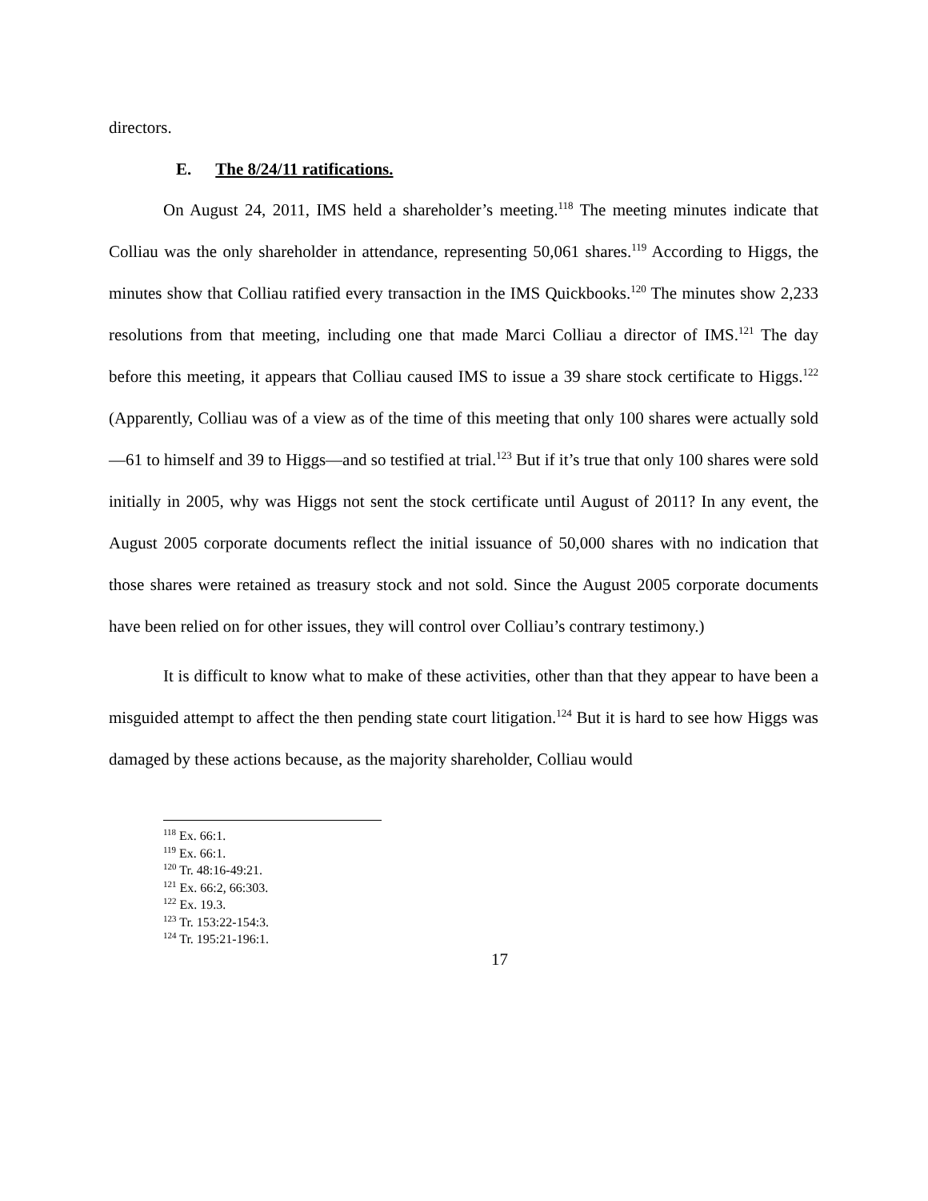directors.
E. The 8/24/11 ratifications.
On August 24, 2011, IMS held a shareholder’s meeting.<sup>118</sup> The meeting minutes indicate that Colliau was the only shareholder in attendance, representing 50,061 shares.<sup>119</sup> According to Higgs, the minutes show that Colliau ratified every transaction in the IMS Quickbooks.<sup>120</sup> The minutes show 2,233 resolutions from that meeting, including one that made Marci Colliau a director of IMS.<sup>121</sup> The day before this meeting, it appears that Colliau caused IMS to issue a 39 share stock certificate to Higgs.<sup>122</sup> (Apparently, Colliau was of a view as of the time of this meeting that only 100 shares were actually sold—61 to himself and 39 to Higgs—and so testified at trial.<sup>123</sup> But if it’s true that only 100 shares were sold initially in 2005, why was Higgs not sent the stock certificate until August of 2011? In any event, the August 2005 corporate documents reflect the initial issuance of 50,000 shares with no indication that those shares were retained as treasury stock and not sold. Since the August 2005 corporate documents have been relied on for other issues, they will control over Colliau’s contrary testimony.)
It is difficult to know what to make of these activities, other than that they appear to have been a misguided attempt to affect the then pending state court litigation.<sup>124</sup> But it is hard to see how Higgs was damaged by these actions because, as the majority shareholder, Colliau would
<sup>118</sup> Ex. 66:1.
<sup>119</sup> Ex. 66:1.
<sup>120</sup> Tr. 48:16-49:21.
<sup>121</sup> Ex. 66:2, 66:303.
<sup>122</sup> Ex. 19.3.
<sup>123</sup> Tr. 153:22-154:3.
<sup>124</sup> Tr. 195:21-196:1.
17